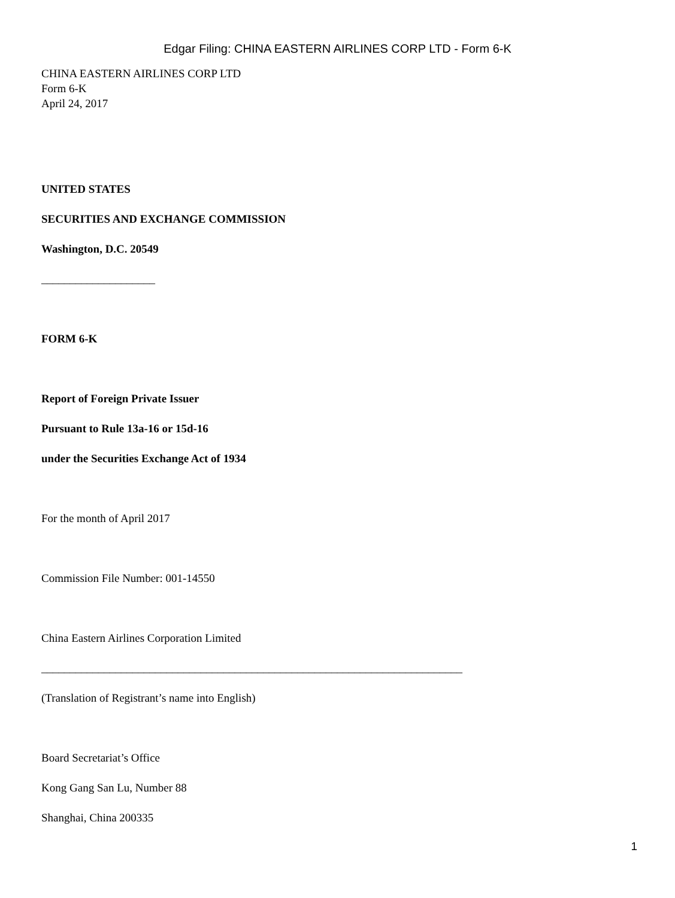Edgar Filing: CHINA EASTERN AIRLINES CORP LTD - Form 6-K
CHINA EASTERN AIRLINES CORP LTD
Form 6-K
April 24, 2017
UNITED STATES
SECURITIES AND EXCHANGE COMMISSION
Washington, D.C. 20549
____________________
FORM 6-K
Report of Foreign Private Issuer
Pursuant to Rule 13a-16 or 15d-16
under the Securities Exchange Act of 1934
For the month of April 2017
Commission File Number: 001-14550
China Eastern Airlines Corporation Limited
__________________________________________________________________________
(Translation of Registrant’s name into English)
Board Secretariat’s Office
Kong Gang San Lu, Number 88
Shanghai, China 200335
1